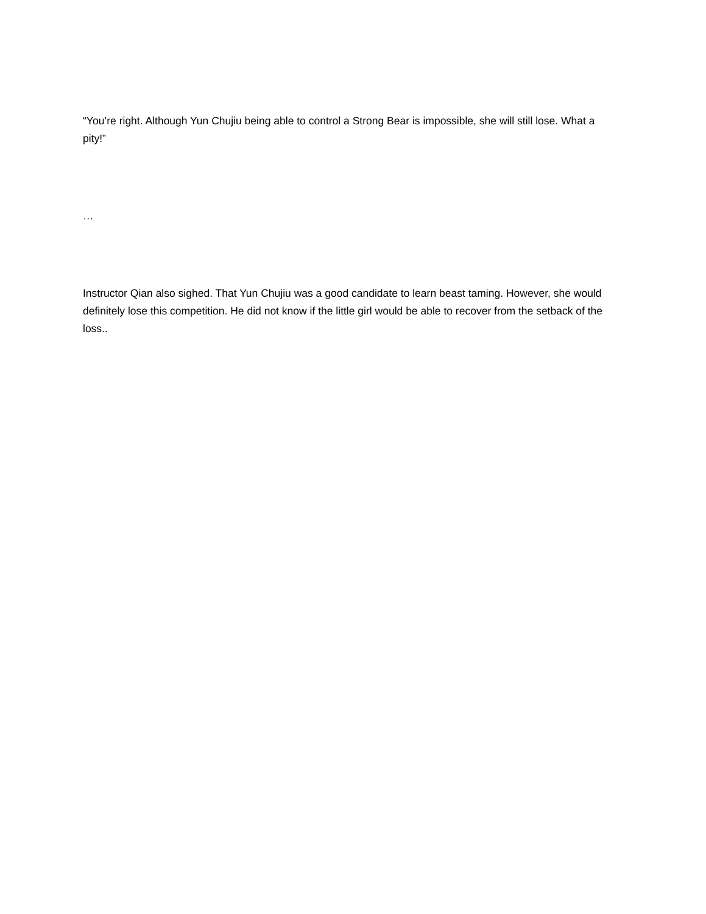“You’re right. Although Yun Chujiu being able to control a Strong Bear is impossible, she will still lose. What a pity!”
…
Instructor Qian also sighed. That Yun Chujiu was a good candidate to learn beast taming. However, she would definitely lose this competition. He did not know if the little girl would be able to recover from the setback of the loss..